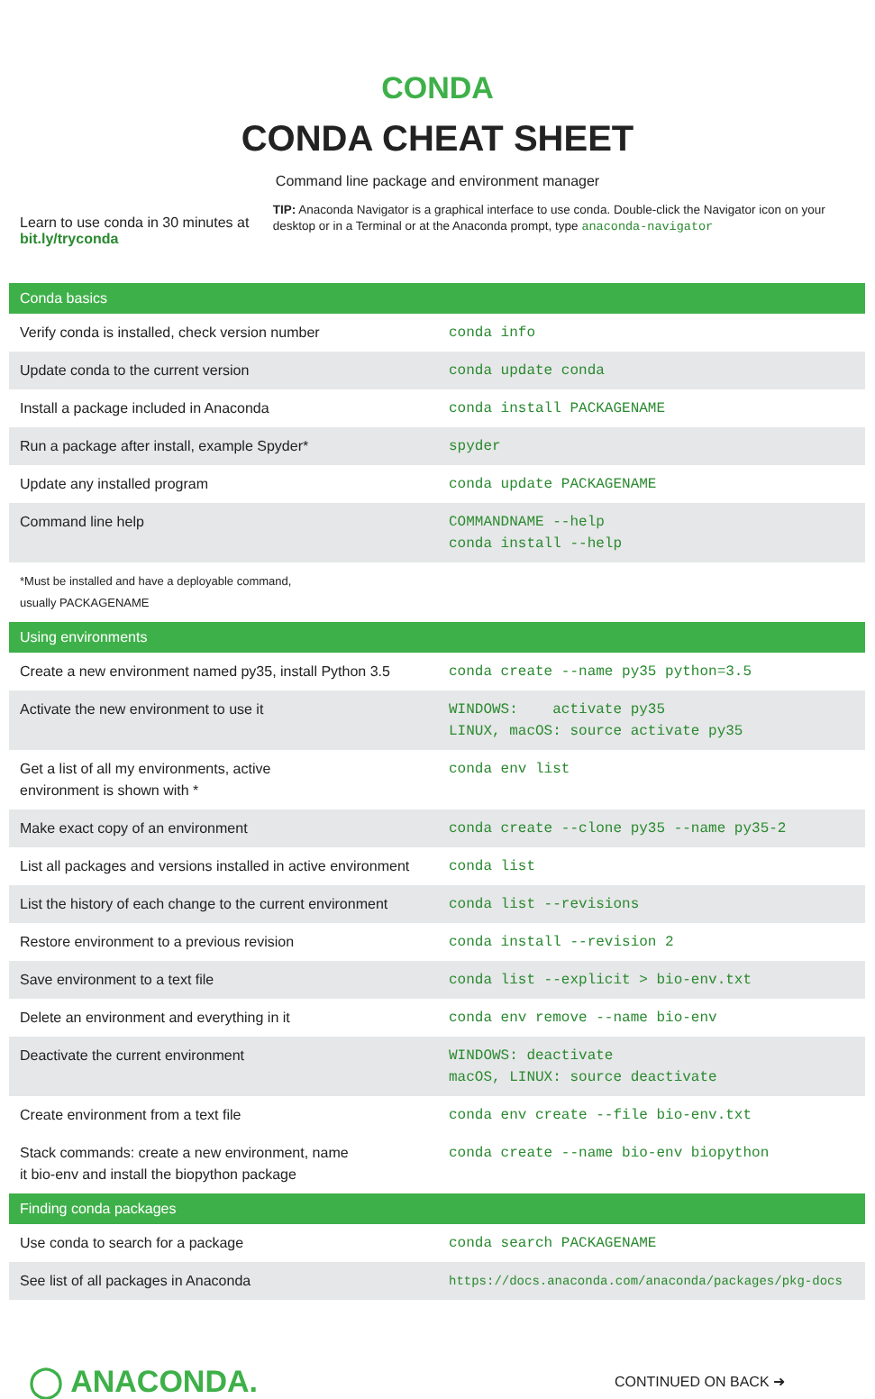CONDA
CONDA CHEAT SHEET
Command line package and environment manager
Learn to use conda in 30 minutes at bit.ly/tryconda
TIP: Anaconda Navigator is a graphical interface to use conda. Double-click the Navigator icon on your desktop or in a Terminal or at the Anaconda prompt, type anaconda-navigator
| Conda basics | |
| --- | --- |
| Verify conda is installed, check version number | conda info |
| Update conda to the current version | conda update conda |
| Install a package included in Anaconda | conda install PACKAGENAME |
| Run a package after install, example Spyder* | spyder |
| Update any installed program | conda update PACKAGENAME |
| Command line help | COMMANDNAME --help conda install --help |
| *Must be installed and have a deployable command, usually PACKAGENAME | |
| Using environments | |
| Create a new environment named py35, install Python 3.5 | conda create --name py35 python=3.5 |
| Activate the new environment to use it | WINDOWS: activate py35 LINUX, macOS: source activate py35 |
| Get a list of all my environments, active environment is shown with * | conda env list |
| Make exact copy of an environment | conda create --clone py35 --name py35-2 |
| List all packages and versions installed in active environment | conda list |
| List the history of each change to the current environment | conda list --revisions |
| Restore environment to a previous revision | conda install --revision 2 |
| Save environment to a text file | conda list --explicit > bio-env.txt |
| Delete an environment and everything in it | conda env remove --name bio-env |
| Deactivate the current environment | WINDOWS: deactivate macOS, LINUX: source deactivate |
| Create environment from a text file | conda env create --file bio-env.txt |
| Stack commands: create a new environment, name it bio-env and install the biopython package | conda create --name bio-env biopython |
| Finding conda packages | |
| Use conda to search for a package | conda search PACKAGENAME |
| See list of all packages in Anaconda | https://docs.anaconda.com/anaconda/packages/pkg-docs |
◯ ANACONDA.
CONTINUED ON BACK ➜